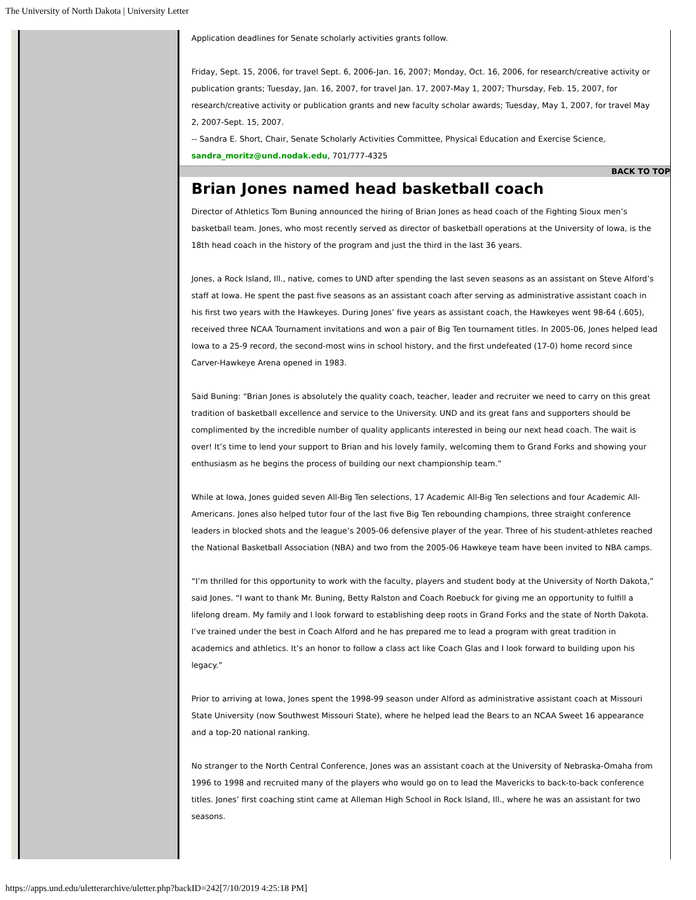The University of North Dakota | University Letter
Application deadlines for Senate scholarly activities grants follow.
Friday, Sept. 15, 2006, for travel Sept. 6, 2006-Jan. 16, 2007; Monday, Oct. 16, 2006, for research/creative activity or publication grants; Tuesday, Jan. 16, 2007, for travel Jan. 17, 2007-May 1, 2007; Thursday, Feb. 15, 2007, for research/creative activity or publication grants and new faculty scholar awards; Tuesday, May 1, 2007, for travel May 2, 2007-Sept. 15, 2007.
-- Sandra E. Short, Chair, Senate Scholarly Activities Committee, Physical Education and Exercise Science, sandra_moritz@und.nodak.edu, 701/777-4325
BACK TO TOP
Brian Jones named head basketball coach
Director of Athletics Tom Buning announced the hiring of Brian Jones as head coach of the Fighting Sioux men’s basketball team. Jones, who most recently served as director of basketball operations at the University of Iowa, is the 18th head coach in the history of the program and just the third in the last 36 years.
Jones, a Rock Island, Ill., native, comes to UND after spending the last seven seasons as an assistant on Steve Alford’s staff at Iowa. He spent the past five seasons as an assistant coach after serving as administrative assistant coach in his first two years with the Hawkeyes. During Jones’ five years as assistant coach, the Hawkeyes went 98-64 (.605), received three NCAA Tournament invitations and won a pair of Big Ten tournament titles. In 2005-06, Jones helped lead Iowa to a 25-9 record, the second-most wins in school history, and the first undefeated (17-0) home record since Carver-Hawkeye Arena opened in 1983.
Said Buning: “Brian Jones is absolutely the quality coach, teacher, leader and recruiter we need to carry on this great tradition of basketball excellence and service to the University. UND and its great fans and supporters should be complimented by the incredible number of quality applicants interested in being our next head coach. The wait is over! It’s time to lend your support to Brian and his lovely family, welcoming them to Grand Forks and showing your enthusiasm as he begins the process of building our next championship team.”
While at Iowa, Jones guided seven All-Big Ten selections, 17 Academic All-Big Ten selections and four Academic All-Americans. Jones also helped tutor four of the last five Big Ten rebounding champions, three straight conference leaders in blocked shots and the league’s 2005-06 defensive player of the year. Three of his student-athletes reached the National Basketball Association (NBA) and two from the 2005-06 Hawkeye team have been invited to NBA camps.
“I’m thrilled for this opportunity to work with the faculty, players and student body at the University of North Dakota,” said Jones. “I want to thank Mr. Buning, Betty Ralston and Coach Roebuck for giving me an opportunity to fulfill a lifelong dream. My family and I look forward to establishing deep roots in Grand Forks and the state of North Dakota. I’ve trained under the best in Coach Alford and he has prepared me to lead a program with great tradition in academics and athletics. It’s an honor to follow a class act like Coach Glas and I look forward to building upon his legacy.”
Prior to arriving at Iowa, Jones spent the 1998-99 season under Alford as administrative assistant coach at Missouri State University (now Southwest Missouri State), where he helped lead the Bears to an NCAA Sweet 16 appearance and a top-20 national ranking.
No stranger to the North Central Conference, Jones was an assistant coach at the University of Nebraska-Omaha from 1996 to 1998 and recruited many of the players who would go on to lead the Mavericks to back-to-back conference titles. Jones’ first coaching stint came at Alleman High School in Rock Island, Ill., where he was an assistant for two seasons.
https://apps.und.edu/uletterarchive/uletter.php?backID=242[7/10/2019 4:25:18 PM]